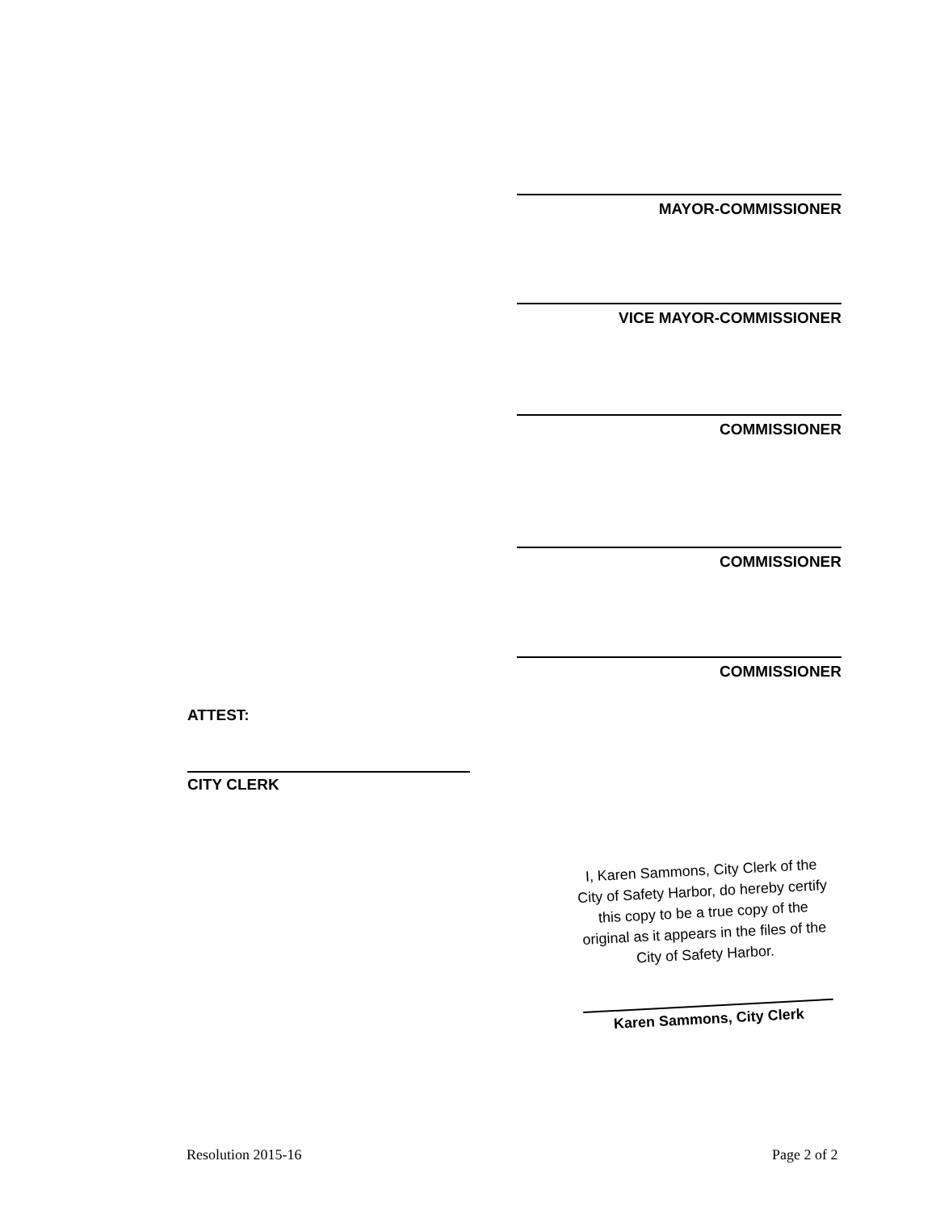MAYOR-COMMISSIONER
VICE MAYOR-COMMISSIONER
COMMISSIONER
COMMISSIONER
COMMISSIONER
ATTEST:
CITY CLERK
I, Karen Sammons, City Clerk of the City of Safety Harbor, do hereby certify this copy to be a true copy of the original as it appears in the files of the City of Safety Harbor.
Karen Sammons, City Clerk
Resolution 2015-16 Page 2 of 2